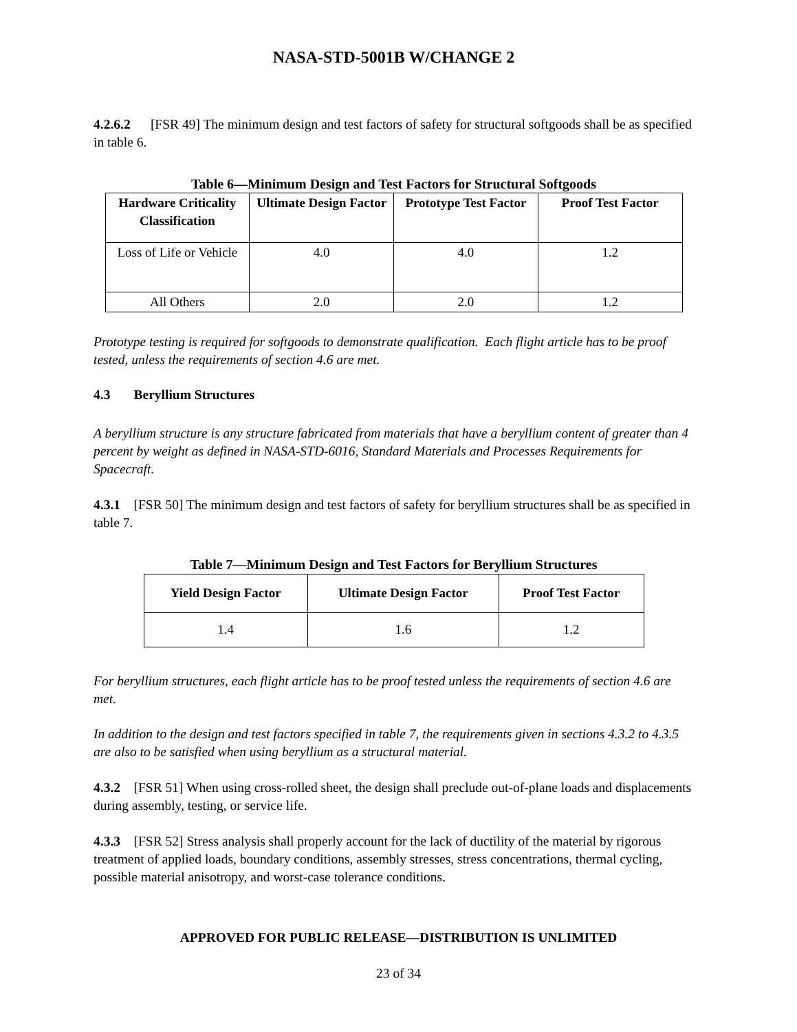NASA-STD-5001B W/CHANGE 2
4.2.6.2 [FSR 49] The minimum design and test factors of safety for structural softgoods shall be as specified in table 6.
Table 6—Minimum Design and Test Factors for Structural Softgoods
| Hardware Criticality Classification | Ultimate Design Factor | Prototype Test Factor | Proof Test Factor |
| --- | --- | --- | --- |
| Loss of Life or Vehicle | 4.0 | 4.0 | 1.2 |
| All Others | 2.0 | 2.0 | 1.2 |
Prototype testing is required for softgoods to demonstrate qualification. Each flight article has to be proof tested, unless the requirements of section 4.6 are met.
4.3 Beryllium Structures
A beryllium structure is any structure fabricated from materials that have a beryllium content of greater than 4 percent by weight as defined in NASA-STD-6016, Standard Materials and Processes Requirements for Spacecraft.
4.3.1 [FSR 50] The minimum design and test factors of safety for beryllium structures shall be as specified in table 7.
Table 7—Minimum Design and Test Factors for Beryllium Structures
| Yield Design Factor | Ultimate Design Factor | Proof Test Factor |
| --- | --- | --- |
| 1.4 | 1.6 | 1.2 |
For beryllium structures, each flight article has to be proof tested unless the requirements of section 4.6 are met.
In addition to the design and test factors specified in table 7, the requirements given in sections 4.3.2 to 4.3.5 are also to be satisfied when using beryllium as a structural material.
4.3.2 [FSR 51] When using cross-rolled sheet, the design shall preclude out-of-plane loads and displacements during assembly, testing, or service life.
4.3.3 [FSR 52] Stress analysis shall properly account for the lack of ductility of the material by rigorous treatment of applied loads, boundary conditions, assembly stresses, stress concentrations, thermal cycling, possible material anisotropy, and worst-case tolerance conditions.
APPROVED FOR PUBLIC RELEASE—DISTRIBUTION IS UNLIMITED
23 of 34